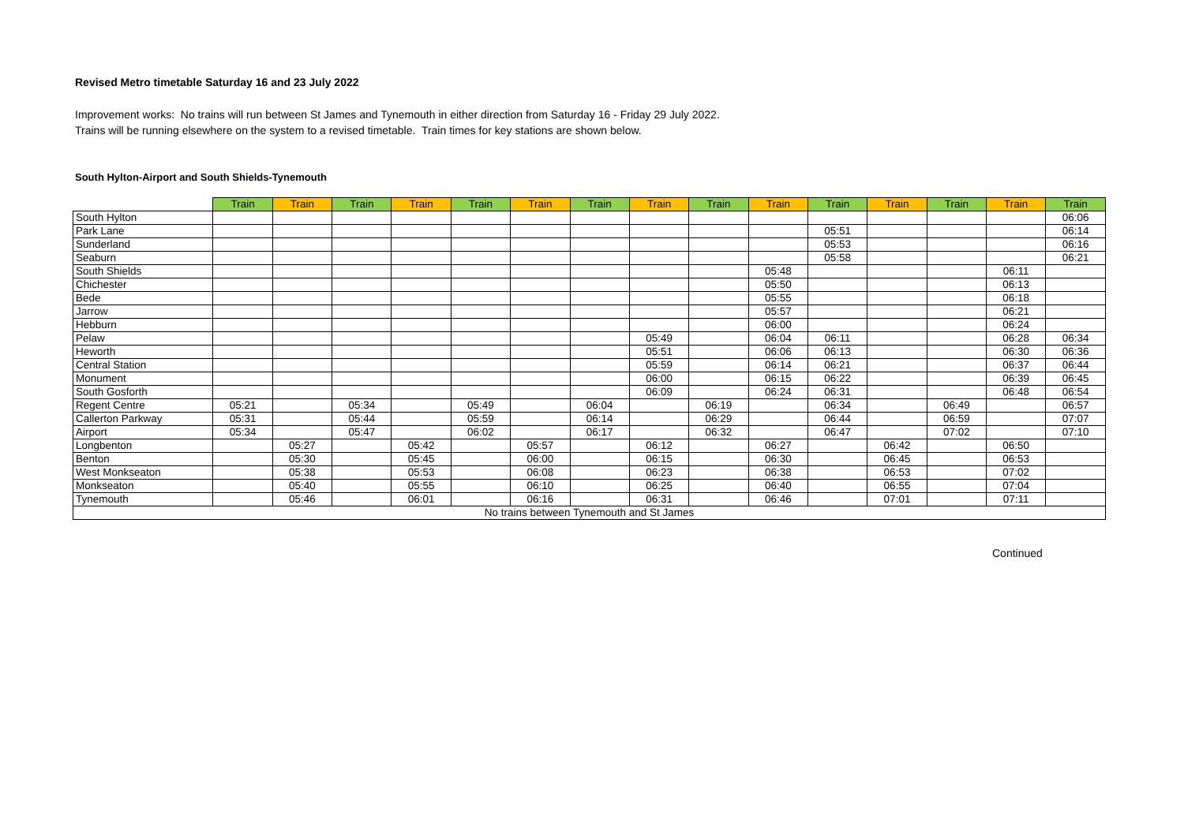Revised Metro timetable Saturday 16 and 23 July 2022
Improvement works: No trains will run between St James and Tynemouth in either direction from Saturday 16 - Friday 29 July 2022.
Trains will be running elsewhere on the system to a revised timetable. Train times for key stations are shown below.
South Hylton-Airport and South Shields-Tynemouth
| | Train | Train | Train | Train | Train | Train | Train | Train | Train | Train | Train | Train | Train | Train | Train |
| --- | --- | --- | --- | --- | --- | --- | --- | --- | --- | --- | --- | --- | --- | --- | --- |
| South Hylton | | | | | | | | | | | | | | | 06:06 |
| Park Lane | | | | | | | | | | | 05:51 | | | | 06:14 |
| Sunderland | | | | | | | | | | | 05:53 | | | | 06:16 |
| Seaburn | | | | | | | | | | | 05:58 | | | | 06:21 |
| South Shields | | | | | | | | | | 05:48 | | | | 06:11 | |
| Chichester | | | | | | | | | | 05:50 | | | | 06:13 | |
| Bede | | | | | | | | | | 05:55 | | | | 06:18 | |
| Jarrow | | | | | | | | | | 05:57 | | | | 06:21 | |
| Hebburn | | | | | | | | | | 06:00 | | | | 06:24 | |
| Pelaw | | | | | | | | 05:49 | | 06:04 | 06:11 | | | 06:28 | 06:34 |
| Heworth | | | | | | | | 05:51 | | 06:06 | 06:13 | | | 06:30 | 06:36 |
| Central Station | | | | | | | | 05:59 | | 06:14 | 06:21 | | | 06:37 | 06:44 |
| Monument | | | | | | | | 06:00 | | 06:15 | 06:22 | | | 06:39 | 06:45 |
| South Gosforth | | | | | | | | 06:09 | | 06:24 | 06:31 | | | 06:48 | 06:54 |
| Regent Centre | 05:21 | | 05:34 | | 05:49 | | 06:04 | | 06:19 | | 06:34 | | 06:49 | | 06:57 |
| Callerton Parkway | 05:31 | | 05:44 | | 05:59 | | 06:14 | | 06:29 | | 06:44 | | 06:59 | | 07:07 |
| Airport | 05:34 | | 05:47 | | 06:02 | | 06:17 | | 06:32 | | 06:47 | | 07:02 | | 07:10 |
| Longbenton | | 05:27 | | 05:42 | | 05:57 | | 06:12 | | 06:27 | | 06:42 | | 06:50 | |
| Benton | | 05:30 | | 05:45 | | 06:00 | | 06:15 | | 06:30 | | 06:45 | | 06:53 | |
| West Monkseaton | | 05:38 | | 05:53 | | 06:08 | | 06:23 | | 06:38 | | 06:53 | | 07:02 | |
| Monkseaton | | 05:40 | | 05:55 | | 06:10 | | 06:25 | | 06:40 | | 06:55 | | 07:04 | |
| Tynemouth | | 05:46 | | 06:01 | | 06:16 | | 06:31 | | 06:46 | | 07:01 | | 07:11 | |
| No trains between Tynemouth and St James | | | | | | | | | | | | | | | |
Continued